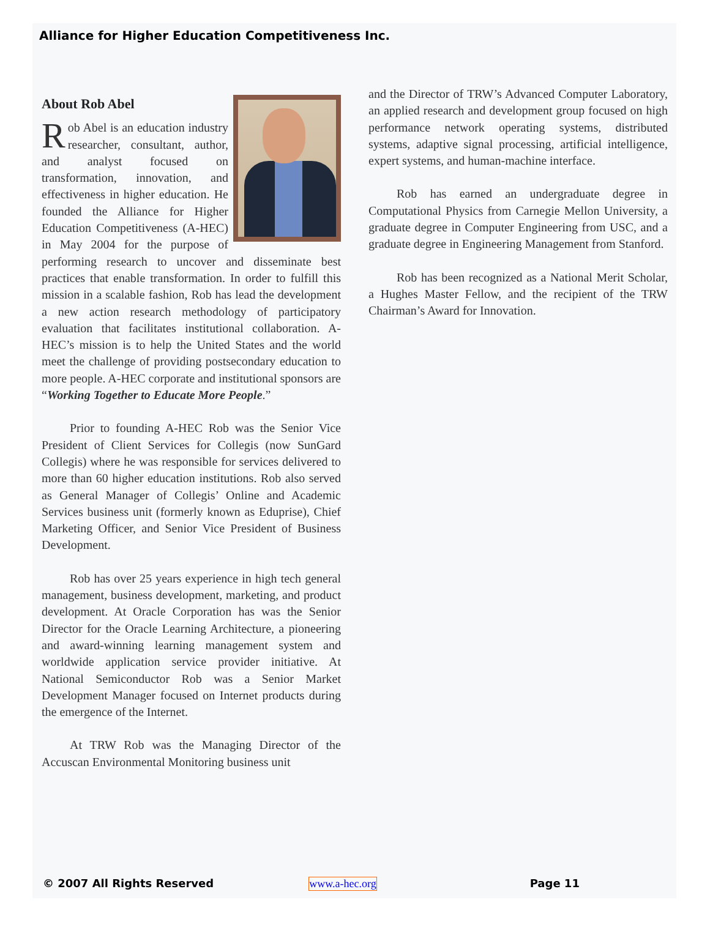Alliance for Higher Education Competitiveness Inc.
About Rob Abel
Rob Abel is an education industry researcher, consultant, author, and analyst focused on transformation, innovation, and effectiveness in higher education. He founded the Alliance for Higher Education Competitiveness (A-HEC) in May 2004 for the purpose of performing research to uncover and disseminate best practices that enable transformation. In order to fulfill this mission in a scalable fashion, Rob has lead the development a new action research methodology of participatory evaluation that facilitates institutional collaboration. A-HEC’s mission is to help the United States and the world meet the challenge of providing postsecondary education to more people. A-HEC corporate and institutional sponsors are “Working Together to Educate More People.”
Prior to founding A-HEC Rob was the Senior Vice President of Client Services for Collegis (now SunGard Collegis) where he was responsible for services delivered to more than 60 higher education institutions. Rob also served as General Manager of Collegis’ Online and Academic Services business unit (formerly known as Eduprise), Chief Marketing Officer, and Senior Vice President of Business Development.
Rob has over 25 years experience in high tech general management, business development, marketing, and product development. At Oracle Corporation has was the Senior Director for the Oracle Learning Architecture, a pioneering and award-winning learning management system and worldwide application service provider initiative. At National Semiconductor Rob was a Senior Market Development Manager focused on Internet products during the emergence of the Internet.
At TRW Rob was the Managing Director of the Accuscan Environmental Monitoring business unit
and the Director of TRW’s Advanced Computer Laboratory, an applied research and development group focused on high performance network operating systems, distributed systems, adaptive signal processing, artificial intelligence, expert systems, and human-machine interface.
Rob has earned an undergraduate degree in Computational Physics from Carnegie Mellon University, a graduate degree in Computer Engineering from USC, and a graduate degree in Engineering Management from Stanford.
Rob has been recognized as a National Merit Scholar, a Hughes Master Fellow, and the recipient of the TRW Chairman’s Award for Innovation.
© 2007 All Rights Reserved www.a-hec.org Page 11